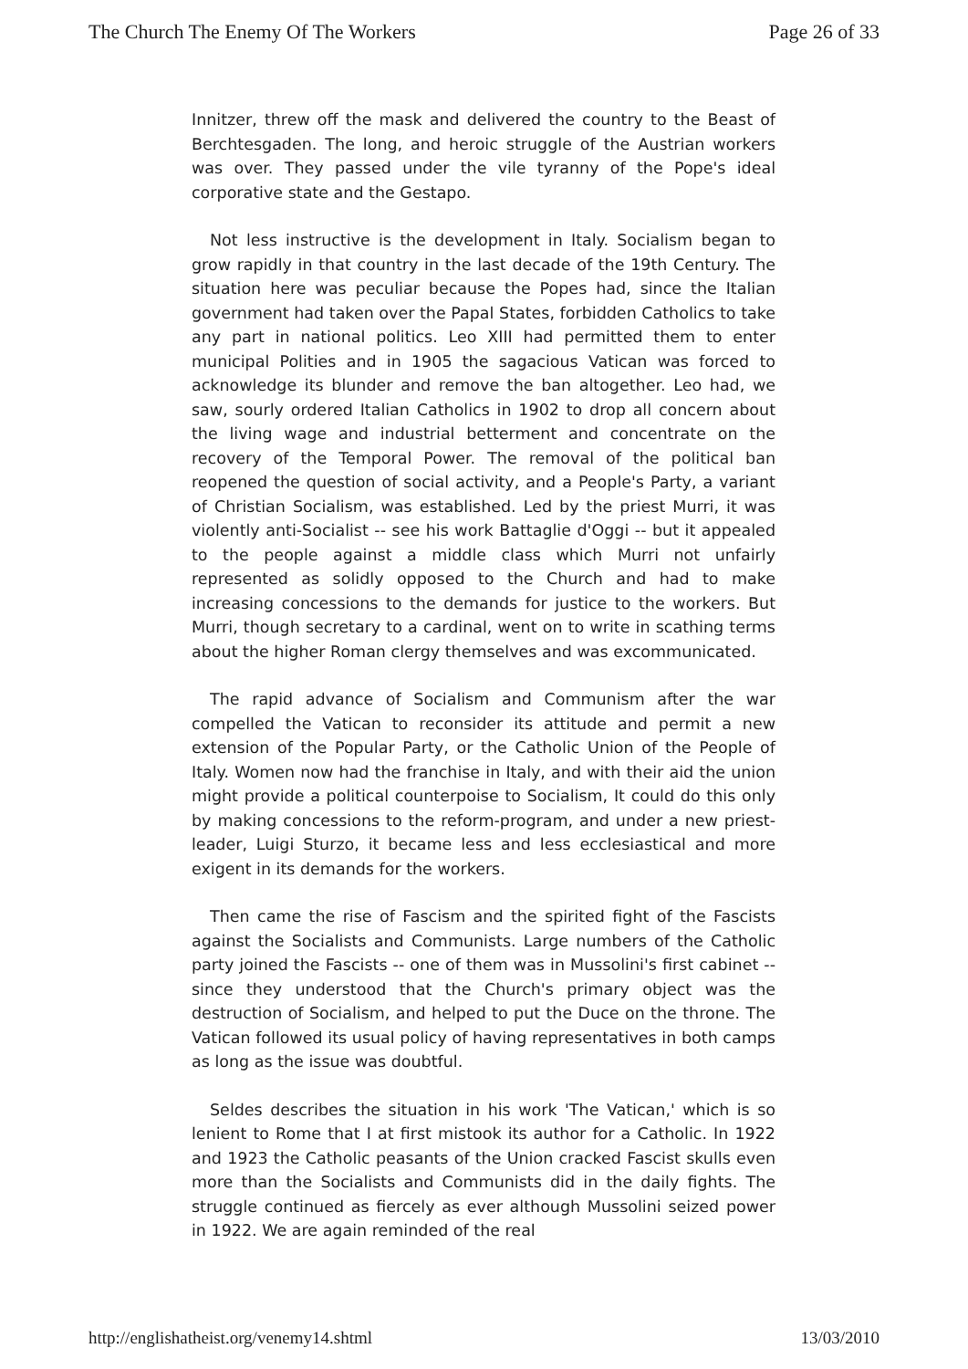The Church The Enemy Of The Workers Page 26 of 33
Innitzer, threw off the mask and delivered the country to the Beast of Berchtesgaden. The long, and heroic struggle of the Austrian workers was over. They passed under the vile tyranny of the Pope's ideal corporative state and the Gestapo.
Not less instructive is the development in Italy. Socialism began to grow rapidly in that country in the last decade of the 19th Century. The situation here was peculiar because the Popes had, since the Italian government had taken over the Papal States, forbidden Catholics to take any part in national politics. Leo XIII had permitted them to enter municipal Polities and in 1905 the sagacious Vatican was forced to acknowledge its blunder and remove the ban altogether. Leo had, we saw, sourly ordered Italian Catholics in 1902 to drop all concern about the living wage and industrial betterment and concentrate on the recovery of the Temporal Power. The removal of the political ban reopened the question of social activity, and a People's Party, a variant of Christian Socialism, was established. Led by the priest Murri, it was violently anti-Socialist -- see his work Battaglie d'Oggi -- but it appealed to the people against a middle class which Murri not unfairly represented as solidly opposed to the Church and had to make increasing concessions to the demands for justice to the workers. But Murri, though secretary to a cardinal, went on to write in scathing terms about the higher Roman clergy themselves and was excommunicated.
The rapid advance of Socialism and Communism after the war compelled the Vatican to reconsider its attitude and permit a new extension of the Popular Party, or the Catholic Union of the People of Italy. Women now had the franchise in Italy, and with their aid the union might provide a political counterpoise to Socialism, It could do this only by making concessions to the reform-program, and under a new priest-leader, Luigi Sturzo, it became less and less ecclesiastical and more exigent in its demands for the workers.
Then came the rise of Fascism and the spirited fight of the Fascists against the Socialists and Communists. Large numbers of the Catholic party joined the Fascists -- one of them was in Mussolini's first cabinet -- since they understood that the Church's primary object was the destruction of Socialism, and helped to put the Duce on the throne. The Vatican followed its usual policy of having representatives in both camps as long as the issue was doubtful.
Seldes describes the situation in his work 'The Vatican,' which is so lenient to Rome that I at first mistook its author for a Catholic. In 1922 and 1923 the Catholic peasants of the Union cracked Fascist skulls even more than the Socialists and Communists did in the daily fights. The struggle continued as fiercely as ever although Mussolini seized power in 1922. We are again reminded of the real
http://englishatheist.org/venemy14.shtml 13/03/2010